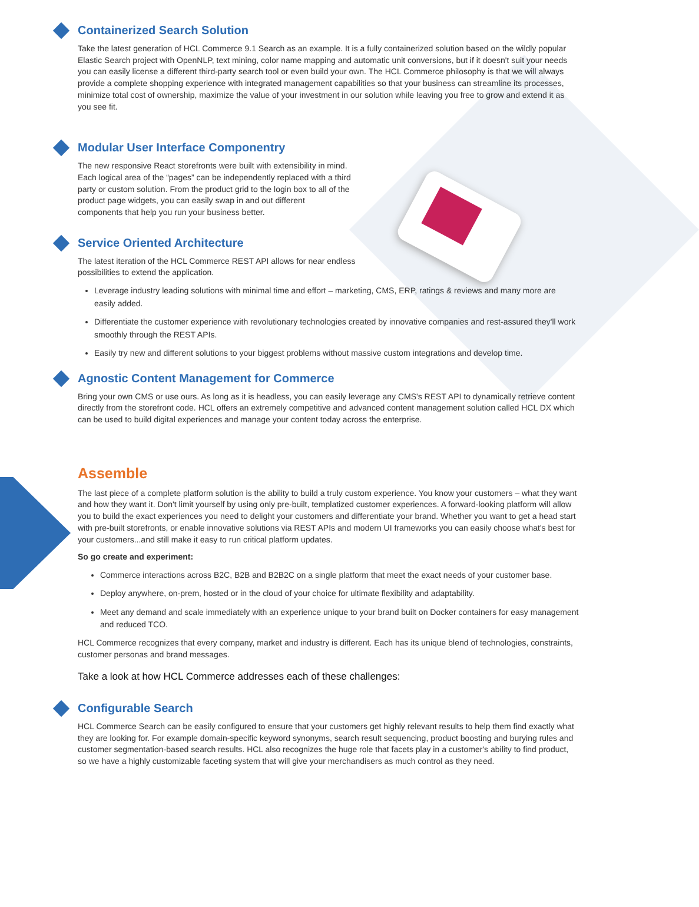Containerized Search Solution
Take the latest generation of HCL Commerce 9.1 Search as an example. It is a fully containerized solution based on the wildly popular Elastic Search project with OpenNLP, text mining, color name mapping and automatic unit conversions, but if it doesn't suit your needs you can easily license a different third-party search tool or even build your own. The HCL Commerce philosophy is that we will always provide a complete shopping experience with integrated management capabilities so that your business can streamline its processes, minimize total cost of ownership, maximize the value of your investment in our solution while leaving you free to grow and extend it as you see fit.
Modular User Interface Componentry
The new responsive React storefronts were built with extensibility in mind. Each logical area of the “pages” can be independently replaced with a third party or custom solution. From the product grid to the login box to all of the product page widgets, you can easily swap in and out different components that help you run your business better.
Service Oriented Architecture
The latest iteration of the HCL Commerce REST API allows for near endless possibilities to extend the application.
Leverage industry leading solutions with minimal time and effort – marketing, CMS, ERP, ratings & reviews and many more are easily added.
Differentiate the customer experience with revolutionary technologies created by innovative companies and rest-assured they'll work smoothly through the REST APIs.
Easily try new and different solutions to your biggest problems without massive custom integrations and develop time.
Agnostic Content Management for Commerce
Bring your own CMS or use ours. As long as it is headless, you can easily leverage any CMS's REST API to dynamically retrieve content directly from the storefront code. HCL offers an extremely competitive and advanced content management solution called HCL DX which can be used to build digital experiences and manage your content today across the enterprise.
Assemble
The last piece of a complete platform solution is the ability to build a truly custom experience. You know your customers – what they want and how they want it. Don't limit yourself by using only pre-built, templatized customer experiences. A forward-looking platform will allow you to build the exact experiences you need to delight your customers and differentiate your brand. Whether you want to get a head start with pre-built storefronts, or enable innovative solutions via REST APIs and modern UI frameworks you can easily choose what's best for your customers...and still make it easy to run critical platform updates.
So go create and experiment:
Commerce interactions across B2C, B2B and B2B2C on a single platform that meet the exact needs of your customer base.
Deploy anywhere, on-prem, hosted or in the cloud of your choice for ultimate flexibility and adaptability.
Meet any demand and scale immediately with an experience unique to your brand built on Docker containers for easy management and reduced TCO.
HCL Commerce recognizes that every company, market and industry is different. Each has its unique blend of technologies, constraints, customer personas and brand messages.
Take a look at how HCL Commerce addresses each of these challenges:
Configurable Search
HCL Commerce Search can be easily configured to ensure that your customers get highly relevant results to help them find exactly what they are looking for. For example domain-specific keyword synonyms, search result sequencing, product boosting and burying rules and customer segmentation-based search results. HCL also recognizes the huge role that facets play in a customer's ability to find product, so we have a highly customizable faceting system that will give your merchandisers as much control as they need.